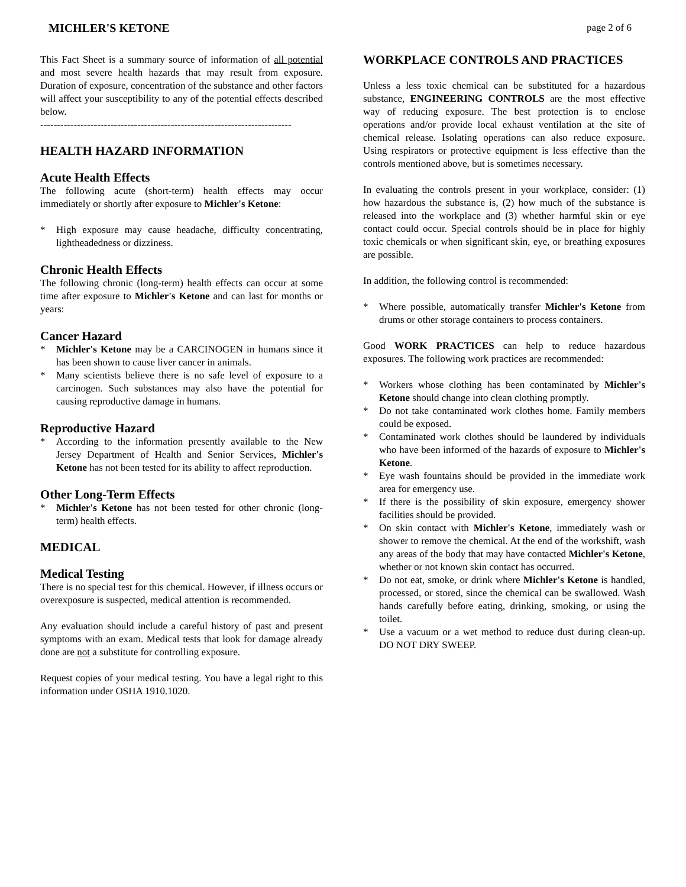MICHLER'S KETONE page 2 of 6
This Fact Sheet is a summary source of information of all potential and most severe health hazards that may result from exposure. Duration of exposure, concentration of the substance and other factors will affect your susceptibility to any of the potential effects described below.
---------------------------------------------------------------------------
HEALTH HAZARD INFORMATION
Acute Health Effects
The following acute (short-term) health effects may occur immediately or shortly after exposure to Michler's Ketone:
* High exposure may cause headache, difficulty concentrating, lightheadedness or dizziness.
Chronic Health Effects
The following chronic (long-term) health effects can occur at some time after exposure to Michler's Ketone and can last for months or years:
Cancer Hazard
* Michler's Ketone may be a CARCINOGEN in humans since it has been shown to cause liver cancer in animals.
* Many scientists believe there is no safe level of exposure to a carcinogen. Such substances may also have the potential for causing reproductive damage in humans.
Reproductive Hazard
* According to the information presently available to the New Jersey Department of Health and Senior Services, Michler's Ketone has not been tested for its ability to affect reproduction.
Other Long-Term Effects
* Michler's Ketone has not been tested for other chronic (long-term) health effects.
MEDICAL
Medical Testing
There is no special test for this chemical. However, if illness occurs or overexposure is suspected, medical attention is recommended.
Any evaluation should include a careful history of past and present symptoms with an exam. Medical tests that look for damage already done are not a substitute for controlling exposure.
Request copies of your medical testing. You have a legal right to this information under OSHA 1910.1020.
WORKPLACE CONTROLS AND PRACTICES
Unless a less toxic chemical can be substituted for a hazardous substance, ENGINEERING CONTROLS are the most effective way of reducing exposure. The best protection is to enclose operations and/or provide local exhaust ventilation at the site of chemical release. Isolating operations can also reduce exposure. Using respirators or protective equipment is less effective than the controls mentioned above, but is sometimes necessary.
In evaluating the controls present in your workplace, consider: (1) how hazardous the substance is, (2) how much of the substance is released into the workplace and (3) whether harmful skin or eye contact could occur. Special controls should be in place for highly toxic chemicals or when significant skin, eye, or breathing exposures are possible.
In addition, the following control is recommended:
* Where possible, automatically transfer Michler's Ketone from drums or other storage containers to process containers.
Good WORK PRACTICES can help to reduce hazardous exposures. The following work practices are recommended:
* Workers whose clothing has been contaminated by Michler's Ketone should change into clean clothing promptly.
* Do not take contaminated work clothes home. Family members could be exposed.
* Contaminated work clothes should be laundered by individuals who have been informed of the hazards of exposure to Michler's Ketone.
* Eye wash fountains should be provided in the immediate work area for emergency use.
* If there is the possibility of skin exposure, emergency shower facilities should be provided.
* On skin contact with Michler's Ketone, immediately wash or shower to remove the chemical. At the end of the workshift, wash any areas of the body that may have contacted Michler's Ketone, whether or not known skin contact has occurred.
* Do not eat, smoke, or drink where Michler's Ketone is handled, processed, or stored, since the chemical can be swallowed. Wash hands carefully before eating, drinking, smoking, or using the toilet.
* Use a vacuum or a wet method to reduce dust during clean-up. DO NOT DRY SWEEP.